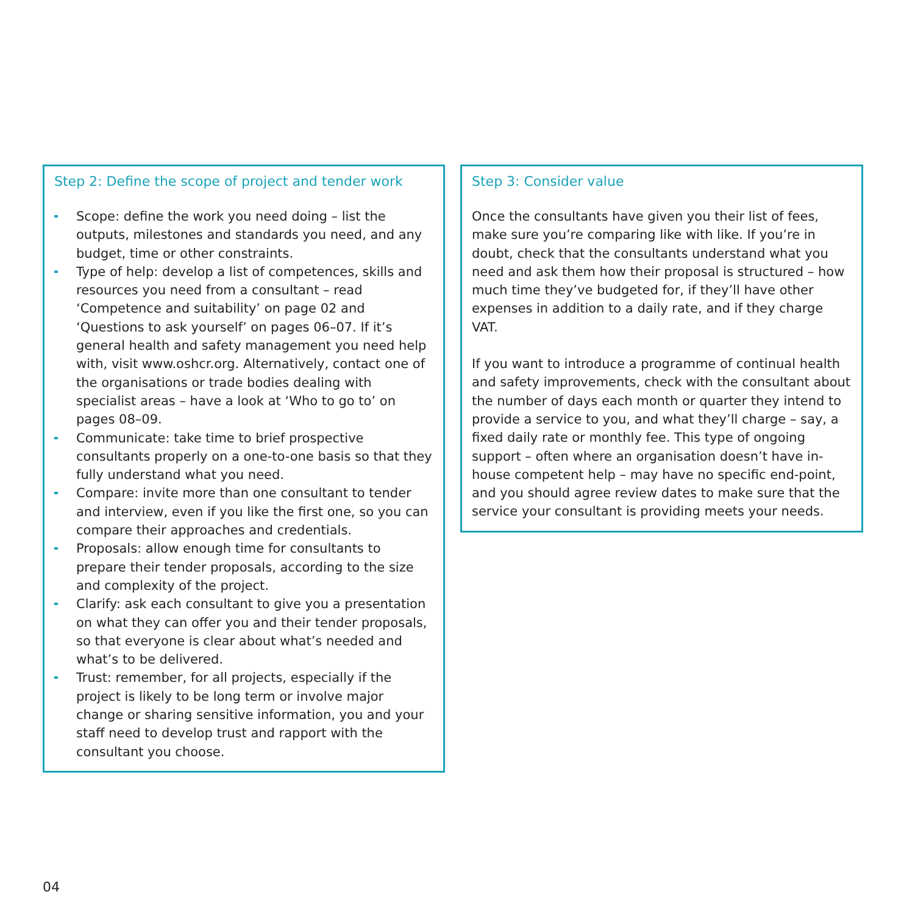Step 2: Define the scope of project and tender work
Scope: define the work you need doing – list the outputs, milestones and standards you need, and any budget, time or other constraints.
Type of help: develop a list of competences, skills and resources you need from a consultant – read ‘Competence and suitability’ on page 02 and ‘Questions to ask yourself’ on pages 06–07. If it’s general health and safety management you need help with, visit www.oshcr.org. Alternatively, contact one of the organisations or trade bodies dealing with specialist areas – have a look at ‘Who to go to’ on pages 08–09.
Communicate: take time to brief prospective consultants properly on a one-to-one basis so that they fully understand what you need.
Compare: invite more than one consultant to tender and interview, even if you like the first one, so you can compare their approaches and credentials.
Proposals: allow enough time for consultants to prepare their tender proposals, according to the size and complexity of the project.
Clarify: ask each consultant to give you a presentation on what they can offer you and their tender proposals, so that everyone is clear about what’s needed and what’s to be delivered.
Trust: remember, for all projects, especially if the project is likely to be long term or involve major change or sharing sensitive information, you and your staff need to develop trust and rapport with the consultant you choose.
Step 3: Consider value
Once the consultants have given you their list of fees, make sure you’re comparing like with like. If you’re in doubt, check that the consultants understand what you need and ask them how their proposal is structured – how much time they’ve budgeted for, if they’ll have other expenses in addition to a daily rate, and if they charge VAT.
If you want to introduce a programme of continual health and safety improvements, check with the consultant about the number of days each month or quarter they intend to provide a service to you, and what they’ll charge – say, a fixed daily rate or monthly fee. This type of ongoing support – often where an organisation doesn’t have in-house competent help – may have no specific end-point, and you should agree review dates to make sure that the service your consultant is providing meets your needs.
04